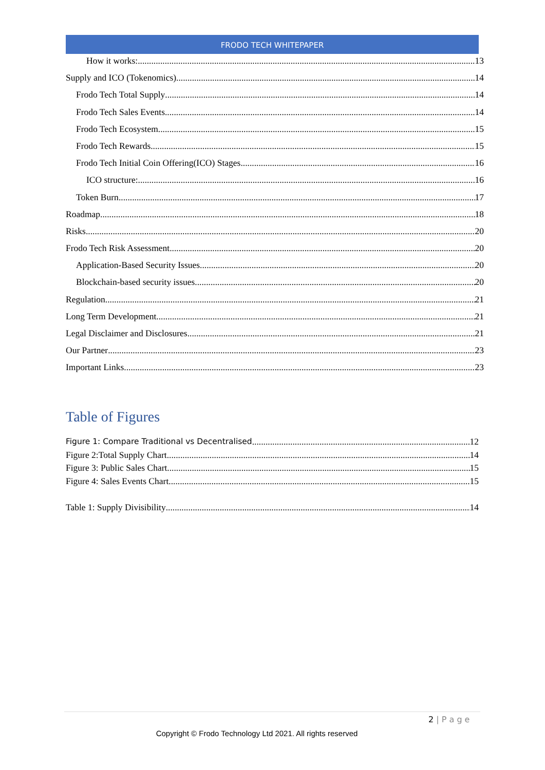FRODO TECH WHITEPAPER
How it works: 13
Supply and ICO (Tokenomics) 14
Frodo Tech Total Supply 14
Frodo Tech Sales Events 14
Frodo Tech Ecosystem 15
Frodo Tech Rewards 15
Frodo Tech Initial Coin Offering(ICO) Stages 16
ICO structure: 16
Token Burn 17
Roadmap 18
Risks 20
Frodo Tech Risk Assessment 20
Application-Based Security Issues 20
Blockchain-based security issues 20
Regulation 21
Long Term Development 21
Legal Disclaimer and Disclosures 21
Our Partner 23
Important Links 23
Table of Figures
Figure 1: Compare Traditional vs Decentralised 12
Figure 2:Total Supply Chart 14
Figure 3: Public Sales Chart 15
Figure 4: Sales Events Chart 15
Table 1: Supply Divisibility 14
2 | P a g e
Copyright © Frodo Technology Ltd 2021. All rights reserved